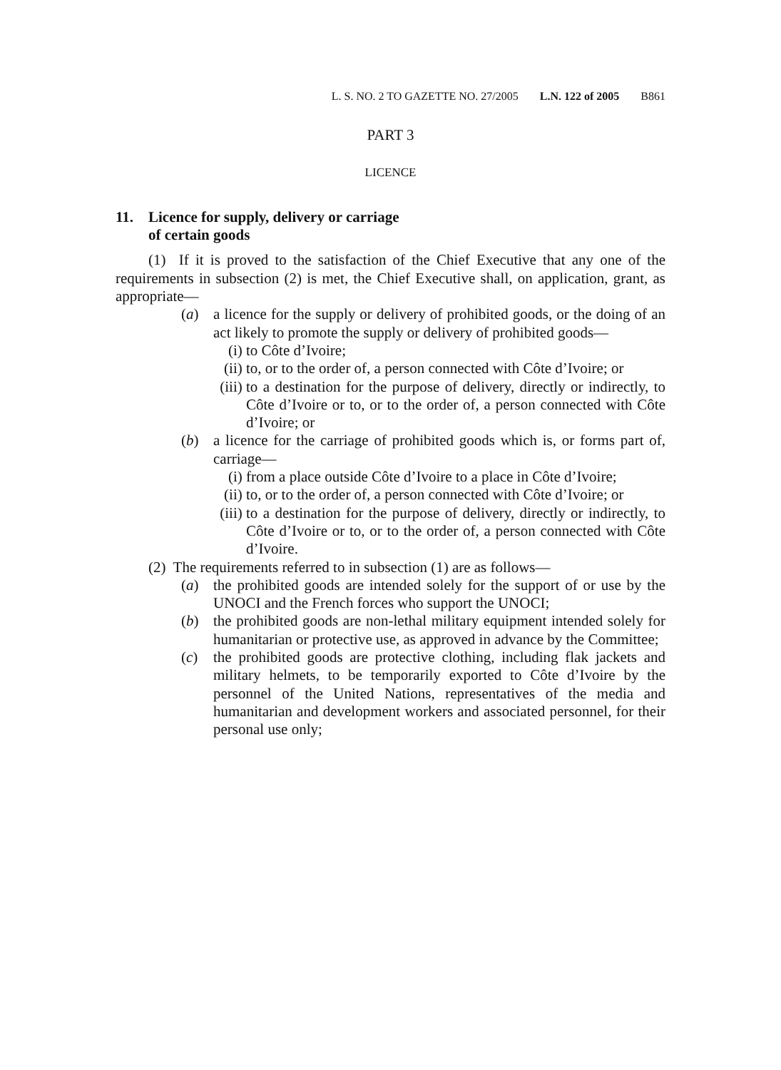L. S. NO. 2 TO GAZETTE NO. 27/2005 L.N. 122 of 2005 B861
PART 3
LICENCE
11. Licence for supply, delivery or carriage
of certain goods
(1) If it is proved to the satisfaction of the Chief Executive that any one of the requirements in subsection (2) is met, the Chief Executive shall, on application, grant, as appropriate—
(a) a licence for the supply or delivery of prohibited goods, or the doing of an act likely to promote the supply or delivery of prohibited goods—
(i) to Côte d’Ivoire;
(ii) to, or to the order of, a person connected with Côte d’Ivoire; or
(iii) to a destination for the purpose of delivery, directly or indirectly, to Côte d’Ivoire or to, or to the order of, a person connected with Côte d’Ivoire; or
(b) a licence for the carriage of prohibited goods which is, or forms part of, carriage—
(i) from a place outside Côte d’Ivoire to a place in Côte d’Ivoire;
(ii) to, or to the order of, a person connected with Côte d’Ivoire; or
(iii) to a destination for the purpose of delivery, directly or indirectly, to Côte d’Ivoire or to, or to the order of, a person connected with Côte d’Ivoire.
(2) The requirements referred to in subsection (1) are as follows—
(a) the prohibited goods are intended solely for the support of or use by the UNOCI and the French forces who support the UNOCI;
(b) the prohibited goods are non-lethal military equipment intended solely for humanitarian or protective use, as approved in advance by the Committee;
(c) the prohibited goods are protective clothing, including flak jackets and military helmets, to be temporarily exported to Côte d’Ivoire by the personnel of the United Nations, representatives of the media and humanitarian and development workers and associated personnel, for their personal use only;